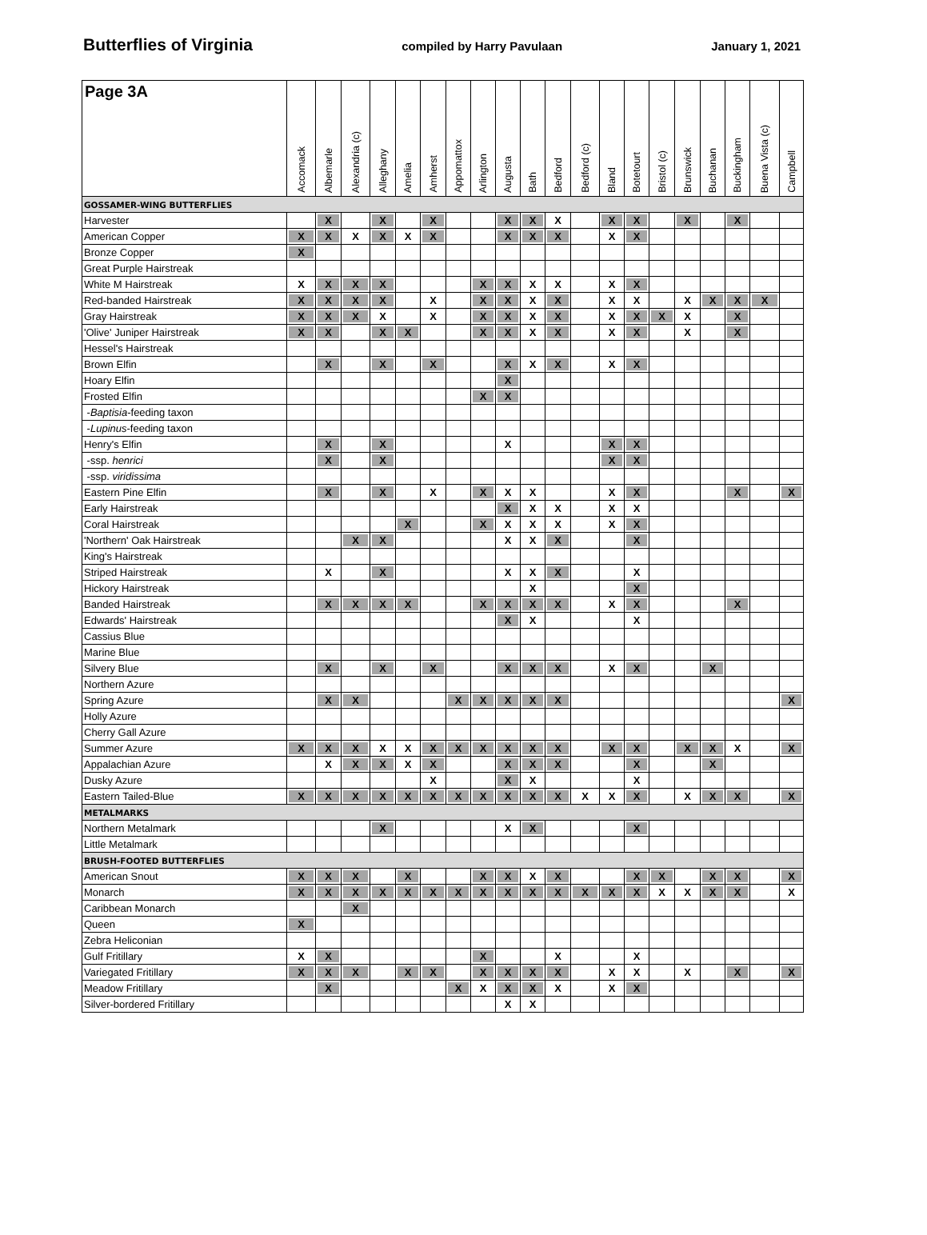Butterflies of Virginia compiled by Harry Pavulaan January 1, 2021
| Page 3A | Accomack | Albemarle | Alexandria (c) | Alleghany | Amelia | Amherst | Appomattox | Arlington | Augusta | Bath | Bedford | Bedford (c) | Bland | Botetourt | Bristol (c) | Brunswick | Buchanan | Buckingham | Buena Vista (c) | Campbell |
| --- | --- | --- | --- | --- | --- | --- | --- | --- | --- | --- | --- | --- | --- | --- | --- | --- | --- | --- | --- | --- |
| GOSSAMER-WING BUTTERFLIES | | | | | | | | | | | | | | | | | | | | |
| Harvester | | X | | X | | X | | | X | X | X | | X | X | | X | | X | | |
| American Copper | X | X | X | X | X | X | | | X | X | X | | X | X | | | | | | |
| Bronze Copper | X | | | | | | | | | | | | | | | | | | | |
| Great Purple Hairstreak | | | | | | | | | | | | | | | | | | | | |
| White M Hairstreak | X | X | X | X | | | | X | X | X | X | | X | X | | | | | | |
| Red-banded Hairstreak | X | X | X | X | | X | | X | X | X | X | | X | X | | X | X | X | X | |
| Gray Hairstreak | X | X | X | X | | X | | X | X | X | X | | X | X | X | X | | X | | |
| 'Olive' Juniper Hairstreak | X | X | | X | X | | | X | X | X | X | | X | X | | X | | X | | |
| Hessel's Hairstreak | | | | | | | | | | | | | | | | | | | | |
| Brown Elfin | | X | | X | | X | | | X | X | X | | X | X | | | | | | |
| Hoary Elfin | | | | | | | | | X | | | | | | | | | | | |
| Frosted Elfin | | | | | | | | X | X | | | | | | | | | | | |
| - Baptisia -feeding taxon | | | | | | | | | | | | | | | | | | | | |
| - Lupinus -feeding taxon | | | | | | | | | | | | | | | | | | | | |
| Henry's Elfin | | X | | X | | | | | X | | | | X | X | | | | | | |
| -ssp. henrici | | X | | X | | | | | | | | | X | X | | | | | | |
| -ssp. viridissima | | | | | | | | | | | | | | | | | | | | |
| Eastern Pine Elfin | | X | | X | | X | | X | X | X | | | X | X | | | | X | | X |
| Early Hairstreak | | | | | | | | | X | X | X | | X | X | | | | | | |
| Coral Hairstreak | | | | | X | | | X | X | X | X | | X | X | | | | | | |
| 'Northern' Oak Hairstreak | | | X | X | | | | | X | X | X | | | X | | | | | | |
| King's Hairstreak | | | | | | | | | | | | | | | | | | | | |
| Striped Hairstreak | | X | | X | | | | | X | X | X | | | X | | | | | | |
| Hickory Hairstreak | | | | | | | | | | X | | | | X | | | | | | |
| Banded Hairstreak | | X | X | X | X | | | X | X | X | X | | X | X | | | | X | | |
| Edwards' Hairstreak | | | | | | | | | X | X | | | | X | | | | | | |
| Cassius Blue | | | | | | | | | | | | | | | | | | | | |
| Marine Blue | | | | | | | | | | | | | | | | | | | | |
| Silvery Blue | | X | | X | | X | | | X | X | X | | X | X | | | X | | | |
| Northern Azure | | | | | | | | | | | | | | | | | | | | |
| Spring Azure | | X | X | | | | X | X | X | X | X | | | | | | | | | X |
| Holly Azure | | | | | | | | | | | | | | | | | | | | |
| Cherry Gall Azure | | | | | | | | | | | | | | | | | | | | |
| Summer Azure | X | X | X | X | X | X | X | X | X | X | X | | X | X | | X | X | X | | X |
| Appalachian Azure | | X | X | X | X | X | | | X | X | X | | | X | | | X | | | |
| Dusky Azure | | | | | | X | | | X | X | | | | X | | | | | | |
| Eastern Tailed-Blue | X | X | X | X | X | X | X | X | X | X | X | X | X | X | | X | X | X | | X |
| METALMARKS | | | | | | | | | | | | | | | | | | | | |
| Northern Metalmark | | | | X | | | | | X | X | | | | X | | | | | | |
| Little Metalmark | | | | | | | | | | | | | | | | | | | | |
| BRUSH-FOOTED BUTTERFLIES | | | | | | | | | | | | | | | | | | | | |
| American Snout | X | X | X | | X | | | X | X | X | X | | | X | X | | X | X | | X |
| Monarch | X | X | X | X | X | X | X | X | X | X | X | X | X | X | X | X | X | X | | X |
| Caribbean Monarch | | | X | | | | | | | | | | | | | | | | | |
| Queen | X | | | | | | | | | | | | | | | | | | | |
| Zebra Heliconian | | | | | | | | | | | | | | | | | | | | |
| Gulf Fritillary | X | X | | | | | | X | | | X | | | X | | | | | | |
| Variegated Fritillary | X | X | X | | X | X | | X | X | X | X | | X | X | | X | | X | | X |
| Meadow Fritillary | | X | | | | | X | X | X | X | X | | X | X | | | | | | |
| Silver-bordered Fritillary | | | | | | | | | X | X | | | | | | | | | | |